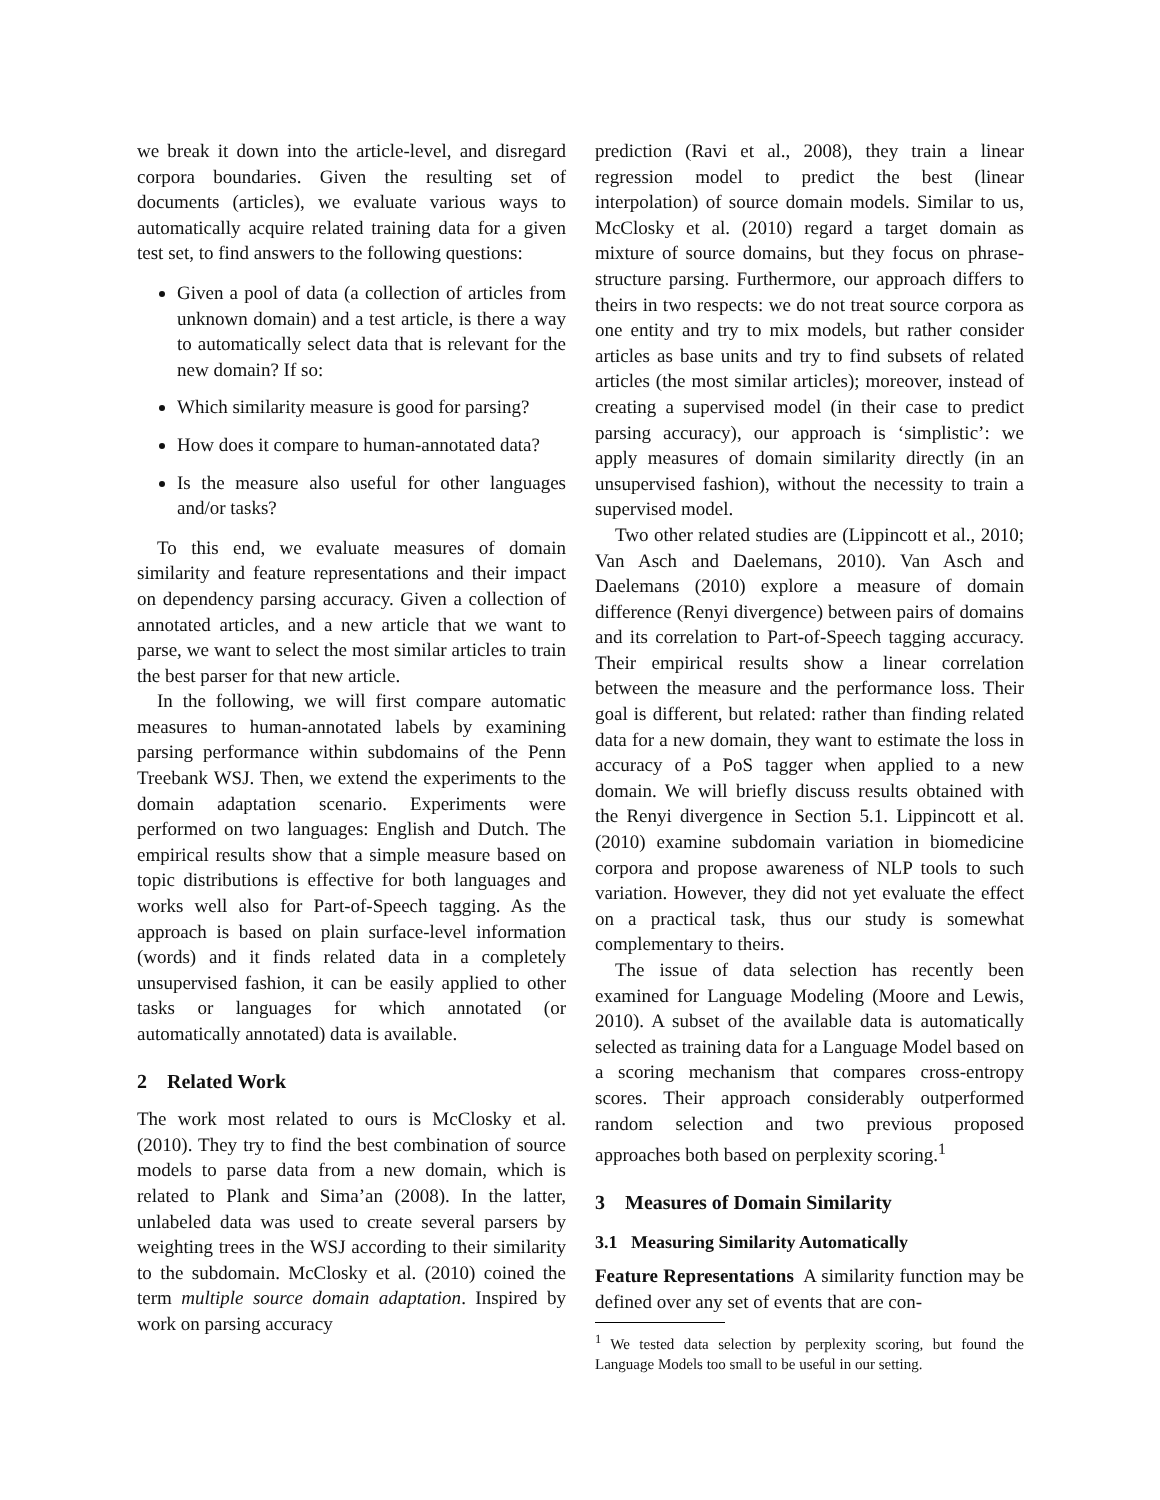we break it down into the article-level, and disregard corpora boundaries. Given the resulting set of documents (articles), we evaluate various ways to automatically acquire related training data for a given test set, to find answers to the following questions:
Given a pool of data (a collection of articles from unknown domain) and a test article, is there a way to automatically select data that is relevant for the new domain? If so:
Which similarity measure is good for parsing?
How does it compare to human-annotated data?
Is the measure also useful for other languages and/or tasks?
To this end, we evaluate measures of domain similarity and feature representations and their impact on dependency parsing accuracy. Given a collection of annotated articles, and a new article that we want to parse, we want to select the most similar articles to train the best parser for that new article.
In the following, we will first compare automatic measures to human-annotated labels by examining parsing performance within subdomains of the Penn Treebank WSJ. Then, we extend the experiments to the domain adaptation scenario. Experiments were performed on two languages: English and Dutch. The empirical results show that a simple measure based on topic distributions is effective for both languages and works well also for Part-of-Speech tagging. As the approach is based on plain surface-level information (words) and it finds related data in a completely unsupervised fashion, it can be easily applied to other tasks or languages for which annotated (or automatically annotated) data is available.
2 Related Work
The work most related to ours is McClosky et al. (2010). They try to find the best combination of source models to parse data from a new domain, which is related to Plank and Sima’an (2008). In the latter, unlabeled data was used to create several parsers by weighting trees in the WSJ according to their similarity to the subdomain. McClosky et al. (2010) coined the term multiple source domain adaptation. Inspired by work on parsing accuracy
prediction (Ravi et al., 2008), they train a linear regression model to predict the best (linear interpolation) of source domain models. Similar to us, McClosky et al. (2010) regard a target domain as mixture of source domains, but they focus on phrase-structure parsing. Furthermore, our approach differs to theirs in two respects: we do not treat source corpora as one entity and try to mix models, but rather consider articles as base units and try to find subsets of related articles (the most similar articles); moreover, instead of creating a supervised model (in their case to predict parsing accuracy), our approach is ‘simplistic’: we apply measures of domain similarity directly (in an unsupervised fashion), without the necessity to train a supervised model.
Two other related studies are (Lippincott et al., 2010; Van Asch and Daelemans, 2010). Van Asch and Daelemans (2010) explore a measure of domain difference (Renyi divergence) between pairs of domains and its correlation to Part-of-Speech tagging accuracy. Their empirical results show a linear correlation between the measure and the performance loss. Their goal is different, but related: rather than finding related data for a new domain, they want to estimate the loss in accuracy of a PoS tagger when applied to a new domain. We will briefly discuss results obtained with the Renyi divergence in Section 5.1. Lippincott et al. (2010) examine subdomain variation in biomedicine corpora and propose awareness of NLP tools to such variation. However, they did not yet evaluate the effect on a practical task, thus our study is somewhat complementary to theirs.
The issue of data selection has recently been examined for Language Modeling (Moore and Lewis, 2010). A subset of the available data is automatically selected as training data for a Language Model based on a scoring mechanism that compares cross-entropy scores. Their approach considerably outperformed random selection and two previous proposed approaches both based on perplexity scoring.<sup>1</sup>
3 Measures of Domain Similarity
3.1 Measuring Similarity Automatically
Feature Representations A similarity function may be defined over any set of events that are con-
<sup>1</sup> We tested data selection by perplexity scoring, but found the Language Models too small to be useful in our setting.